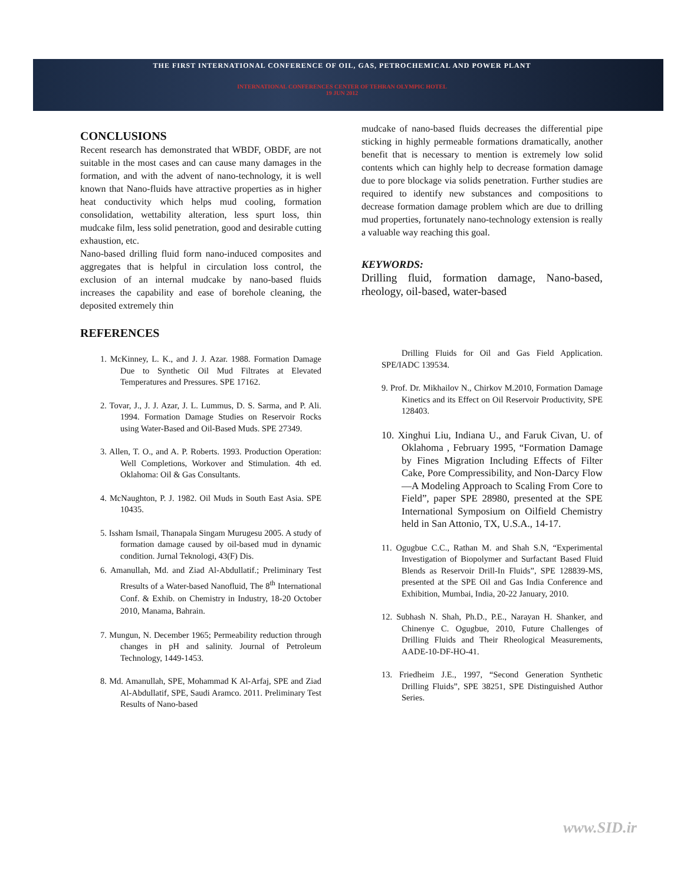THE FIRST INTERNATIONAL CONFERENCE OF OIL, GAS, PETROCHEMICAL AND POWER PLANT
INTERNATIONAL CONFERENCES CENTER OF TEHRAN OLYMPIC HOTEL
19 JUN 2012
CONCLUSIONS
Recent research has demonstrated that WBDF, OBDF, are not suitable in the most cases and can cause many damages in the formation, and with the advent of nano-technology, it is well known that Nano-fluids have attractive properties as in higher heat conductivity which helps mud cooling, formation consolidation, wettability alteration, less spurt loss, thin mudcake film, less solid penetration, good and desirable cutting exhaustion, etc.
Nano-based drilling fluid form nano-induced composites and aggregates that is helpful in circulation loss control, the exclusion of an internal mudcake by nano-based fluids increases the capability and ease of borehole cleaning, the deposited extremely thin
REFERENCES
1. McKinney, L. K., and J. J. Azar. 1988. Formation Damage Due to Synthetic Oil Mud Filtrates at Elevated Temperatures and Pressures. SPE 17162.
2. Tovar, J., J. J. Azar, J. L. Lummus, D. S. Sarma, and P. Ali. 1994. Formation Damage Studies on Reservoir Rocks using Water-Based and Oil-Based Muds. SPE 27349.
3. Allen, T. O., and A. P. Roberts. 1993. Production Operation: Well Completions, Workover and Stimulation. 4th ed. Oklahoma: Oil & Gas Consultants.
4. McNaughton, P. J. 1982. Oil Muds in South East Asia. SPE 10435.
5. Issham Ismail, Thanapala Singam Murugesu 2005. A study of formation damage caused by oil-based mud in dynamic condition. Jurnal Teknologi, 43(F) Dis.
6. Amanullah, Md. and Ziad Al-Abdullatif.; Preliminary Test Rresults of a Water-based Nanofluid, The 8<sup>th</sup> International Conf. & Exhib. on Chemistry in Industry, 18-20 October 2010, Manama, Bahrain.
7. Mungun, N. December 1965; Permeability reduction through changes in pH and salinity. Journal of Petroleum Technology, 1449-1453.
8. Md. Amanullah, SPE, Mohammad K Al-Arfaj, SPE and Ziad Al-Abdullatif, SPE, Saudi Aramco. 2011. Preliminary Test Results of Nano-based
mudcake of nano-based fluids decreases the differential pipe sticking in highly permeable formations dramatically, another benefit that is necessary to mention is extremely low solid contents which can highly help to decrease formation damage due to pore blockage via solids penetration. Further studies are required to identify new substances and compositions to decrease formation damage problem which are due to drilling mud properties, fortunately nano-technology extension is really a valuable way reaching this goal.
KEYWORDS:
Drilling fluid, formation damage, Nano-based, rheology, oil-based, water-based
Drilling Fluids for Oil and Gas Field Application. SPE/IADC 139534.
9. Prof. Dr. Mikhailov N., Chirkov M.2010, Formation Damage Kinetics and its Effect on Oil Reservoir Productivity, SPE 128403.
10. Xinghui Liu, Indiana U., and Faruk Civan, U. of Oklahoma , February 1995, “Formation Damage by Fines Migration Including Effects of Filter Cake, Pore Compressibility, and Non-Darcy Flow—A Modeling Approach to Scaling From Core to Field”, paper SPE 28980, presented at the SPE International Symposium on Oilfield Chemistry held in San Attonio, TX, U.S.A., 14-17.
11. Ogugbue C.C., Rathan M. and Shah S.N, “Experimental Investigation of Biopolymer and Surfactant Based Fluid Blends as Reservoir Drill-In Fluids”, SPE 128839-MS, presented at the SPE Oil and Gas India Conference and Exhibition, Mumbai, India, 20-22 January, 2010.
12. Subhash N. Shah, Ph.D., P.E., Narayan H. Shanker, and Chinenye C. Ogugbue, 2010, Future Challenges of Drilling Fluids and Their Rheological Measurements, AADE-10-DF-HO-41.
13. Friedheim J.E., 1997, “Second Generation Synthetic Drilling Fluids”, SPE 38251, SPE Distinguished Author Series.
www.SID.ir